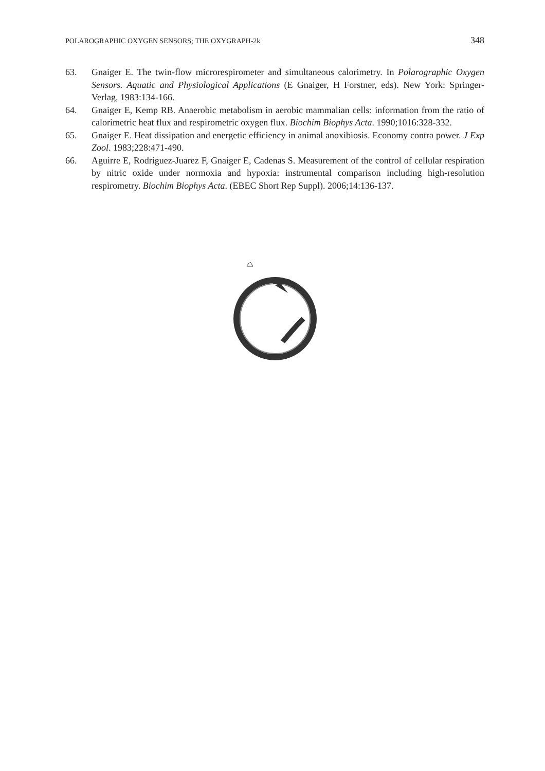POLAROGRAPHIC OXYGEN SENSORS; THE OXYGRAPH-2k 348
63. Gnaiger E. The twin-flow microrespirometer and simultaneous calorimetry. In Polarographic Oxygen Sensors. Aquatic and Physiological Applications (E Gnaiger, H Forstner, eds). New York: Springer-Verlag, 1983:134-166.
64. Gnaiger E, Kemp RB. Anaerobic metabolism in aerobic mammalian cells: information from the ratio of calorimetric heat flux and respirometric oxygen flux. Biochim Biophys Acta. 1990;1016:328-332.
65. Gnaiger E. Heat dissipation and energetic efficiency in animal anoxibiosis. Economy contra power. J Exp Zool. 1983;228:471-490.
66. Aguirre E, Rodriguez-Juarez F, Gnaiger E, Cadenas S. Measurement of the control of cellular respiration by nitric oxide under normoxia and hypoxia: instrumental comparison including high-resolution respirometry. Biochim Biophys Acta. (EBEC Short Rep Suppl). 2006;14:136-137.